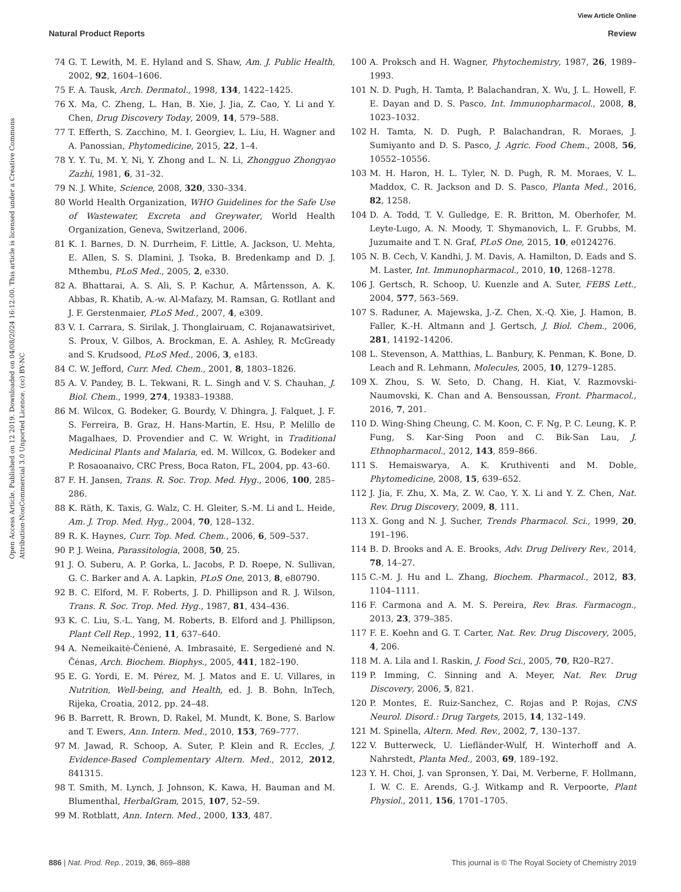View Article Online
Natural Product Reports Review
Open Access Article. Published on 12 2019. Downloaded on 04/08/2024 16:12:00. This article is licensed under a Creative Commons Attribution-NonCommercial 3.0 Unported Licence. (cc) BY-NC
74 G. T. Lewith, M. E. Hyland and S. Shaw, Am. J. Public Health, 2002, 92, 1604–1606.
75 F. A. Tausk, Arch. Dermatol., 1998, 134, 1422–1425.
76 X. Ma, C. Zheng, L. Han, B. Xie, J. Jia, Z. Cao, Y. Li and Y. Chen, Drug Discovery Today, 2009, 14, 579–588.
77 T. Efferth, S. Zacchino, M. I. Georgiev, L. Liu, H. Wagner and A. Panossian, Phytomedicine, 2015, 22, 1–4.
78 Y. Y. Tu, M. Y. Ni, Y. Zhong and L. N. Li, Zhongguo Zhongyao Zazhi, 1981, 6, 31–32.
79 N. J. White, Science, 2008, 320, 330–334.
80 World Health Organization, WHO Guidelines for the Safe Use of Wastewater, Excreta and Greywater, World Health Organization, Geneva, Switzerland, 2006.
81 K. I. Barnes, D. N. Durrheim, F. Little, A. Jackson, U. Mehta, E. Allen, S. S. Dlamini, J. Tsoka, B. Bredenkamp and D. J. Mthembu, PLoS Med., 2005, 2, e330.
82 A. Bhattarai, A. S. Ali, S. P. Kachur, A. Mårtensson, A. K. Abbas, R. Khatib, A.-w. Al-Mafazy, M. Ramsan, G. Rotllant and J. F. Gerstenmaier, PLoS Med., 2007, 4, e309.
83 V. I. Carrara, S. Sirilak, J. Thonglairuam, C. Rojanawatsirivet, S. Proux, V. Gilbos, A. Brockman, E. A. Ashley, R. McGready and S. Krudsood, PLoS Med., 2006, 3, e183.
84 C. W. Jefford, Curr. Med. Chem., 2001, 8, 1803–1826.
85 A. V. Pandey, B. L. Tekwani, R. L. Singh and V. S. Chauhan, J. Biol. Chem., 1999, 274, 19383–19388.
86 M. Wilcox, G. Bodeker, G. Bourdy, V. Dhingra, J. Falquet, J. F. S. Ferreira, B. Graz, H. Hans-Martin, E. Hsu, P. Melillo de Magalhaes, D. Provendier and C. W. Wright, in Traditional Medicinal Plants and Malaria, ed. M. Willcox, G. Bodeker and P. Rosaoanaivo, CRC Press, Boca Raton, FL, 2004, pp. 43–60.
87 F. H. Jansen, Trans. R. Soc. Trop. Med. Hyg., 2006, 100, 285–286.
88 K. Räth, K. Taxis, G. Walz, C. H. Gleiter, S.-M. Li and L. Heide, Am. J. Trop. Med. Hyg., 2004, 70, 128–132.
89 R. K. Haynes, Curr. Top. Med. Chem., 2006, 6, 509–537.
90 P. J. Weina, Parassitologia, 2008, 50, 25.
91 J. O. Suberu, A. P. Gorka, L. Jacobs, P. D. Roepe, N. Sullivan, G. C. Barker and A. A. Lapkin, PLoS One, 2013, 8, e80790.
92 B. C. Elford, M. F. Roberts, J. D. Phillipson and R. J. Wilson, Trans. R. Soc. Trop. Med. Hyg., 1987, 81, 434–436.
93 K. C. Liu, S.-L. Yang, M. Roberts, B. Elford and J. Phillipson, Plant Cell Rep., 1992, 11, 637–640.
94 A. Nemeikaitė-Čėnienė, A. Imbrasaitė, E. Sergedienė and N. Čėnas, Arch. Biochem. Biophys., 2005, 441, 182–190.
95 E. G. Yordi, E. M. Pérez, M. J. Matos and E. U. Villares, in Nutrition, Well-being, and Health, ed. J. B. Bohn, InTech, Rijeka, Croatia, 2012, pp. 24–48.
96 B. Barrett, R. Brown, D. Rakel, M. Mundt, K. Bone, S. Barlow and T. Ewers, Ann. Intern. Med., 2010, 153, 769–777.
97 M. Jawad, R. Schoop, A. Suter, P. Klein and R. Eccles, J. Evidence-Based Complementary Altern. Med., 2012, 2012, 841315.
98 T. Smith, M. Lynch, J. Johnson, K. Kawa, H. Bauman and M. Blumenthal, HerbalGram, 2015, 107, 52–59.
99 M. Rotblatt, Ann. Intern. Med., 2000, 133, 487.
100 A. Proksch and H. Wagner, Phytochemistry, 1987, 26, 1989–1993.
101 N. D. Pugh, H. Tamta, P. Balachandran, X. Wu, J. L. Howell, F. E. Dayan and D. S. Pasco, Int. Immunopharmacol., 2008, 8, 1023–1032.
102 H. Tamta, N. D. Pugh, P. Balachandran, R. Moraes, J. Sumiyanto and D. S. Pasco, J. Agric. Food Chem., 2008, 56, 10552–10556.
103 M. H. Haron, H. L. Tyler, N. D. Pugh, R. M. Moraes, V. L. Maddox, C. R. Jackson and D. S. Pasco, Planta Med., 2016, 82, 1258.
104 D. A. Todd, T. V. Gulledge, E. R. Britton, M. Oberhofer, M. Leyte-Lugo, A. N. Moody, T. Shymanovich, L. F. Grubbs, M. Juzumaite and T. N. Graf, PLoS One, 2015, 10, e0124276.
105 N. B. Cech, V. Kandhi, J. M. Davis, A. Hamilton, D. Eads and S. M. Laster, Int. Immunopharmacol., 2010, 10, 1268–1278.
106 J. Gertsch, R. Schoop, U. Kuenzle and A. Suter, FEBS Lett., 2004, 577, 563–569.
107 S. Raduner, A. Majewska, J.-Z. Chen, X.-Q. Xie, J. Hamon, B. Faller, K.-H. Altmann and J. Gertsch, J. Biol. Chem., 2006, 281, 14192–14206.
108 L. Stevenson, A. Matthias, L. Banbury, K. Penman, K. Bone, D. Leach and R. Lehmann, Molecules, 2005, 10, 1279–1285.
109 X. Zhou, S. W. Seto, D. Chang, H. Kiat, V. Razmovski-Naumovski, K. Chan and A. Bensoussan, Front. Pharmacol., 2016, 7, 201.
110 D. Wing-Shing Cheung, C. M. Koon, C. F. Ng, P. C. Leung, K. P. Fung, S. Kar-Sing Poon and C. Bik-San Lau, J. Ethnopharmacol., 2012, 143, 859–866.
111 S. Hemaiswarya, A. K. Kruthiventi and M. Doble, Phytomedicine, 2008, 15, 639–652.
112 J. Jia, F. Zhu, X. Ma, Z. W. Cao, Y. X. Li and Y. Z. Chen, Nat. Rev. Drug Discovery, 2009, 8, 111.
113 X. Gong and N. J. Sucher, Trends Pharmacol. Sci., 1999, 20, 191–196.
114 B. D. Brooks and A. E. Brooks, Adv. Drug Delivery Rev., 2014, 78, 14–27.
115 C.-M. J. Hu and L. Zhang, Biochem. Pharmacol., 2012, 83, 1104–1111.
116 F. Carmona and A. M. S. Pereira, Rev. Bras. Farmacogn., 2013, 23, 379–385.
117 F. E. Koehn and G. T. Carter, Nat. Rev. Drug Discovery, 2005, 4, 206.
118 M. A. Lila and I. Raskin, J. Food Sci., 2005, 70, R20–R27.
119 P. Imming, C. Sinning and A. Meyer, Nat. Rev. Drug Discovery, 2006, 5, 821.
120 P. Montes, E. Ruiz-Sanchez, C. Rojas and P. Rojas, CNS Neurol. Disord.: Drug Targets, 2015, 14, 132–149.
121 M. Spinella, Altern. Med. Rev., 2002, 7, 130–137.
122 V. Butterweck, U. Liefländer-Wulf, H. Winterhoff and A. Nahrstedt, Planta Med., 2003, 69, 189–192.
123 Y. H. Choi, J. van Spronsen, Y. Dai, M. Verberne, F. Hollmann, I. W. C. E. Arends, G.-J. Witkamp and R. Verpoorte, Plant Physiol., 2011, 156, 1701–1705.
886 | Nat. Prod. Rep., 2019, 36, 869–888 This journal is © The Royal Society of Chemistry 2019